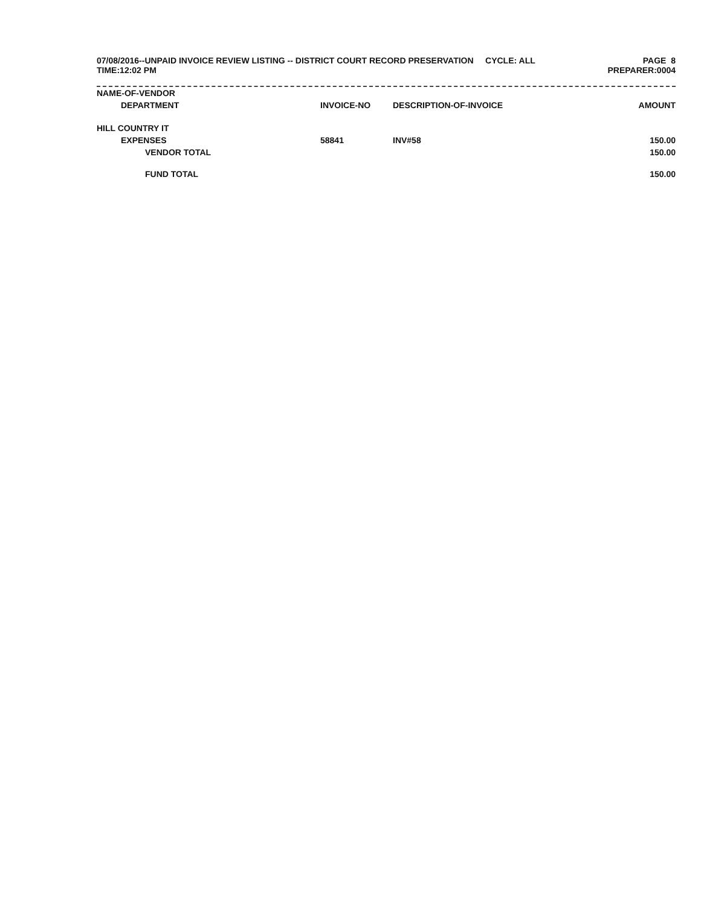07/08/2016--UNPAID INVOICE REVIEW LISTING -- DISTRICT COURT RECORD PRESERVATION CYCLE: ALL
TIME:12:02 PM
PAGE 8
PREPARER:0004
| NAME-OF-VENDOR | | | |
| --- | --- | --- | --- |
| DEPARTMENT | INVOICE-NO | DESCRIPTION-OF-INVOICE | AMOUNT |
| HILL COUNTRY IT | | | |
| EXPENSES | 58841 | INV#58 | 150.00 |
| VENDOR TOTAL | | | 150.00 |
| FUND TOTAL | | | 150.00 |